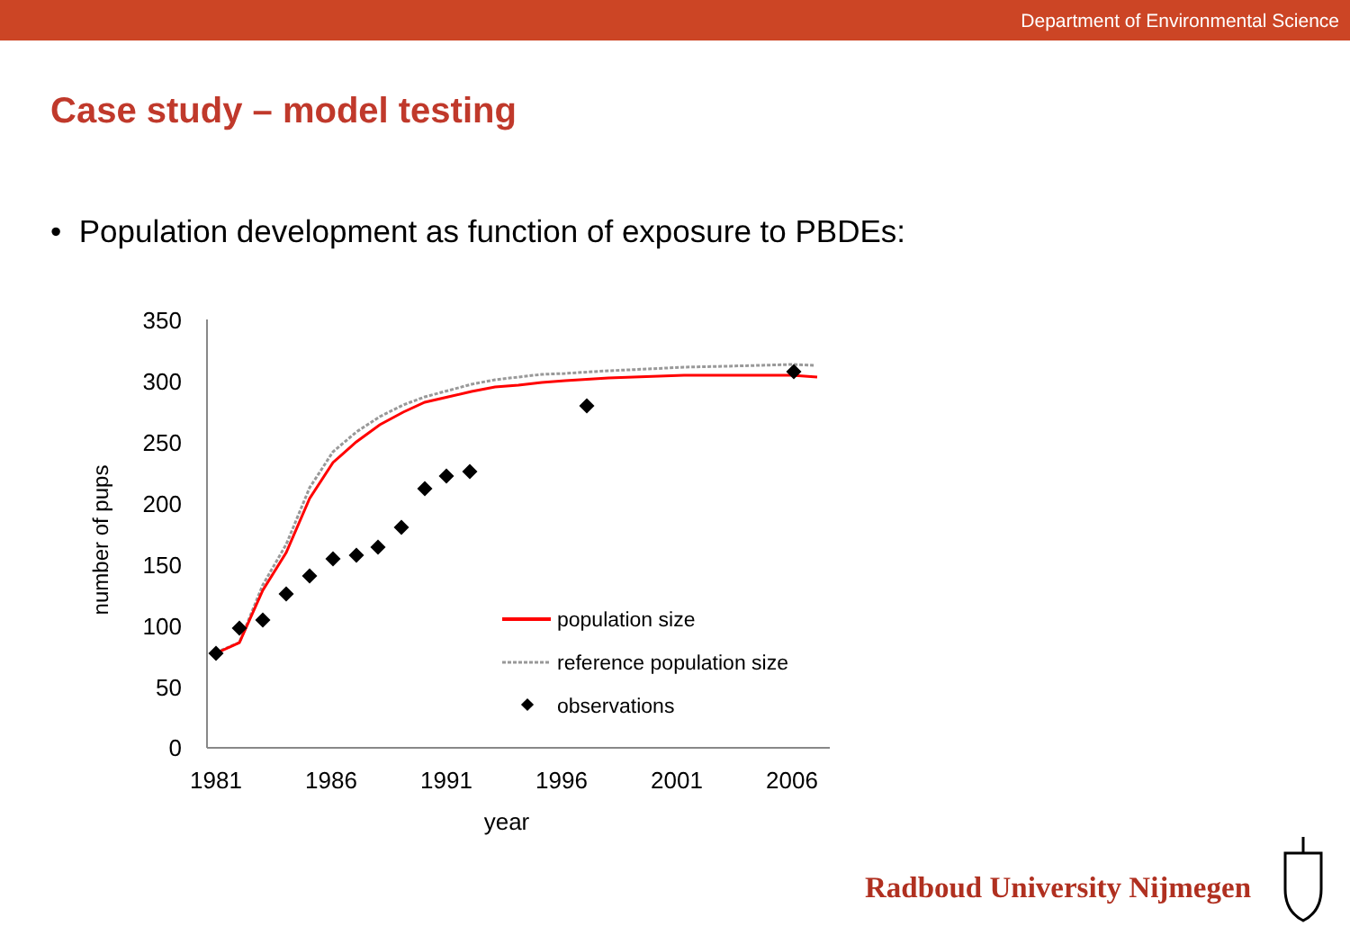Department of Environmental Science
Case study – model testing
• Population development as function of exposure to PBDEs:
350
300
250
200
150
100
50
0
1981
1986
1991
1996
2001
2006
year
number of pups
population size
reference population size
observations
Radboud University Nijmegen